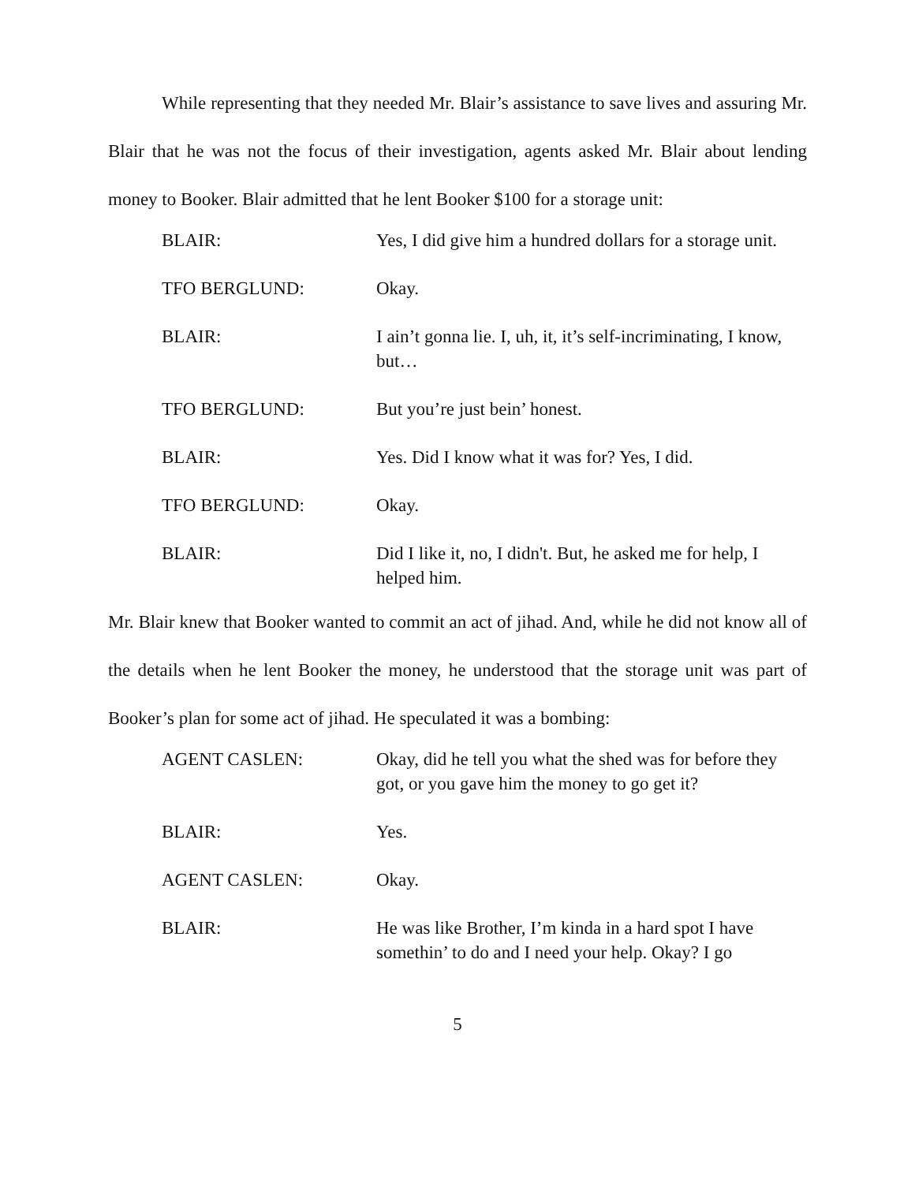While representing that they needed Mr. Blair’s assistance to save lives and assuring Mr. Blair that he was not the focus of their investigation, agents asked Mr. Blair about lending money to Booker. Blair admitted that he lent Booker $100 for a storage unit:
BLAIR: Yes, I did give him a hundred dollars for a storage unit.
TFO BERGLUND: Okay.
BLAIR: I ain’t gonna lie. I, uh, it, it’s self-incriminating, I know, but…
TFO BERGLUND: But you’re just bein’ honest.
BLAIR: Yes. Did I know what it was for? Yes, I did.
TFO BERGLUND: Okay.
BLAIR: Did I like it, no, I didn't. But, he asked me for help, I helped him.
Mr. Blair knew that Booker wanted to commit an act of jihad. And, while he did not know all of the details when he lent Booker the money, he understood that the storage unit was part of Booker’s plan for some act of jihad. He speculated it was a bombing:
AGENT CASLEN: Okay, did he tell you what the shed was for before they got, or you gave him the money to go get it?
BLAIR: Yes.
AGENT CASLEN: Okay.
BLAIR: He was like Brother, I’m kinda in a hard spot I have somethin’ to do and I need your help. Okay? I go
5